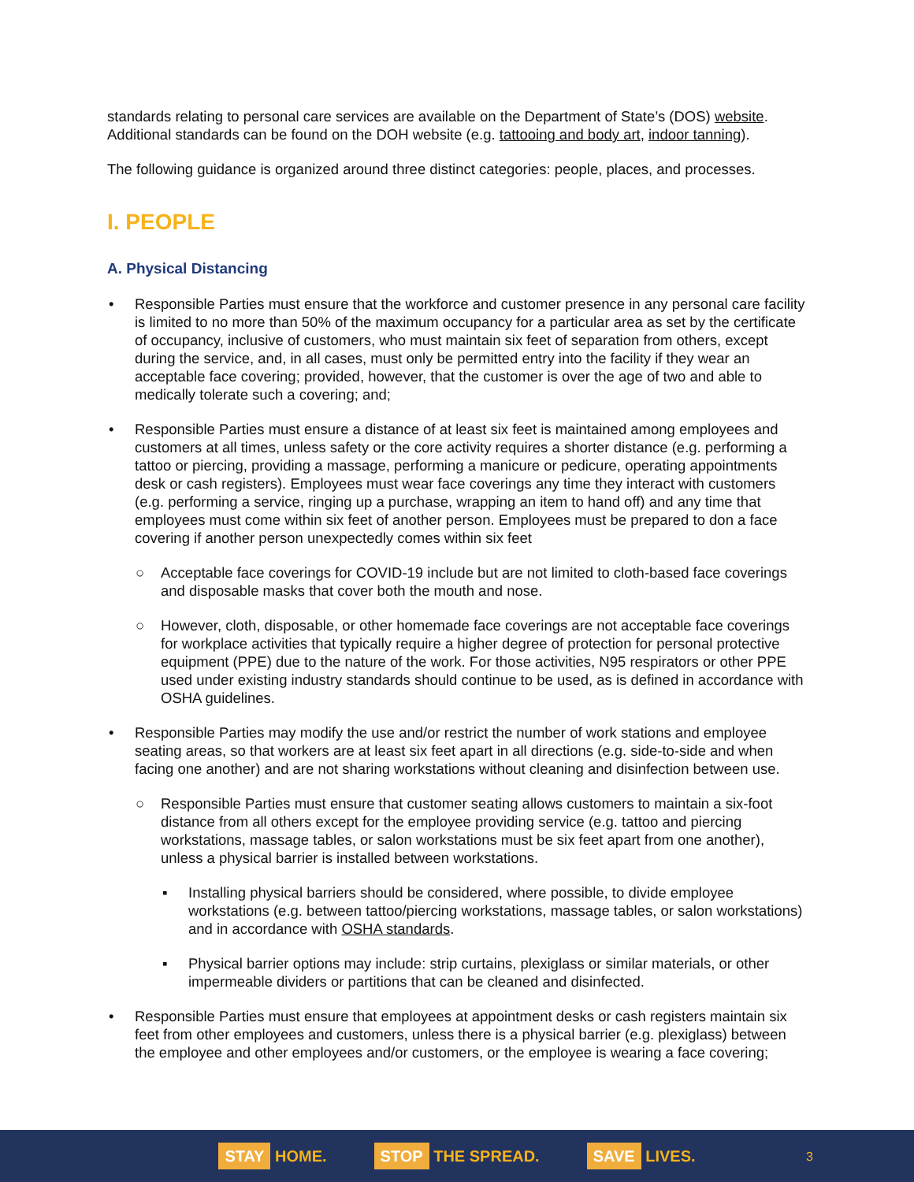standards relating to personal care services are available on the Department of State’s (DOS) website. Additional standards can be found on the DOH website (e.g. tattooing and body art, indoor tanning).
The following guidance is organized around three distinct categories: people, places, and processes.
I. PEOPLE
A. Physical Distancing
• Responsible Parties must ensure that the workforce and customer presence in any personal care facility is limited to no more than 50% of the maximum occupancy for a particular area as set by the certificate of occupancy, inclusive of customers, who must maintain six feet of separation from others, except during the service, and, in all cases, must only be permitted entry into the facility if they wear an acceptable face covering; provided, however, that the customer is over the age of two and able to medically tolerate such a covering; and;
• Responsible Parties must ensure a distance of at least six feet is maintained among employees and customers at all times, unless safety or the core activity requires a shorter distance (e.g. performing a tattoo or piercing, providing a massage, performing a manicure or pedicure, operating appointments desk or cash registers). Employees must wear face coverings any time they interact with customers (e.g. performing a service, ringing up a purchase, wrapping an item to hand off) and any time that employees must come within six feet of another person. Employees must be prepared to don a face covering if another person unexpectedly comes within six feet
○ Acceptable face coverings for COVID-19 include but are not limited to cloth-based face coverings and disposable masks that cover both the mouth and nose.
○ However, cloth, disposable, or other homemade face coverings are not acceptable face coverings for workplace activities that typically require a higher degree of protection for personal protective equipment (PPE) due to the nature of the work. For those activities, N95 respirators or other PPE used under existing industry standards should continue to be used, as is defined in accordance with OSHA guidelines.
• Responsible Parties may modify the use and/or restrict the number of work stations and employee seating areas, so that workers are at least six feet apart in all directions (e.g. side-to-side and when facing one another) and are not sharing workstations without cleaning and disinfection between use.
○ Responsible Parties must ensure that customer seating allows customers to maintain a six-foot distance from all others except for the employee providing service (e.g. tattoo and piercing workstations, massage tables, or salon workstations must be six feet apart from one another), unless a physical barrier is installed between workstations.
▪ Installing physical barriers should be considered, where possible, to divide employee workstations (e.g. between tattoo/piercing workstations, massage tables, or salon workstations) and in accordance with OSHA standards.
▪ Physical barrier options may include: strip curtains, plexiglass or similar materials, or other impermeable dividers or partitions that can be cleaned and disinfected.
• Responsible Parties must ensure that employees at appointment desks or cash registers maintain six feet from other employees and customers, unless there is a physical barrier (e.g. plexiglass) between the employee and other employees and/or customers, or the employee is wearing a face covering;
STAY HOME. STOP THE SPREAD. SAVE LIVES. 3